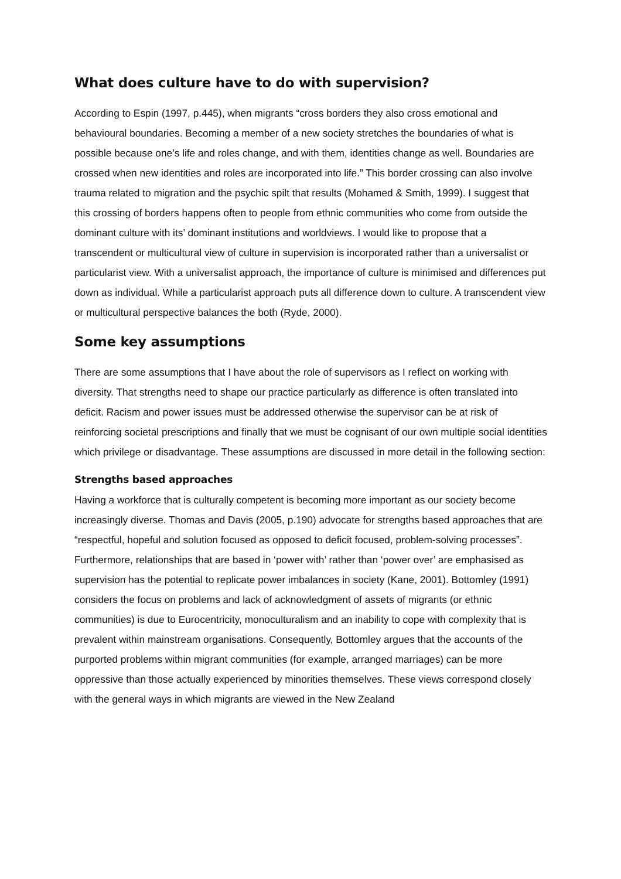What does culture have to do with supervision?
According to Espin (1997, p.445), when migrants “cross borders they also cross emotional and behavioural boundaries. Becoming a member of a new society stretches the boundaries of what is possible because one’s life and roles change, and with them, identities change as well. Boundaries are crossed when new identities and roles are incorporated into life.” This border crossing can also involve trauma related to migration and the psychic spilt that results (Mohamed & Smith, 1999). I suggest that this crossing of borders happens often to people from ethnic communities who come from outside the dominant culture with its’ dominant institutions and worldviews. I would like to propose that a transcendent or multicultural view of culture in supervision is incorporated rather than a universalist or particularist view. With a universalist approach, the importance of culture is minimised and differences put down as individual. While a particularist approach puts all difference down to culture. A transcendent view or multicultural perspective balances the both (Ryde, 2000).
Some key assumptions
There are some assumptions that I have about the role of supervisors as I reflect on working with diversity. That strengths need to shape our practice particularly as difference is often translated into deficit. Racism and power issues must be addressed otherwise the supervisor can be at risk of reinforcing societal prescriptions and finally that we must be cognisant of our own multiple social identities which privilege or disadvantage. These assumptions are discussed in more detail in the following section:
Strengths based approaches
Having a workforce that is culturally competent is becoming more important as our society become increasingly diverse. Thomas and Davis (2005, p.190) advocate for strengths based approaches that are “respectful, hopeful and solution focused as opposed to deficit focused, problem-solving processes”. Furthermore, relationships that are based in ‘power with’ rather than ‘power over’ are emphasised as supervision has the potential to replicate power imbalances in society (Kane, 2001). Bottomley (1991) considers the focus on problems and lack of acknowledgment of assets of migrants (or ethnic communities) is due to Eurocentricity, monoculturalism and an inability to cope with complexity that is prevalent within mainstream organisations. Consequently, Bottomley argues that the accounts of the purported problems within migrant communities (for example, arranged marriages) can be more oppressive than those actually experienced by minorities themselves. These views correspond closely with the general ways in which migrants are viewed in the New Zealand